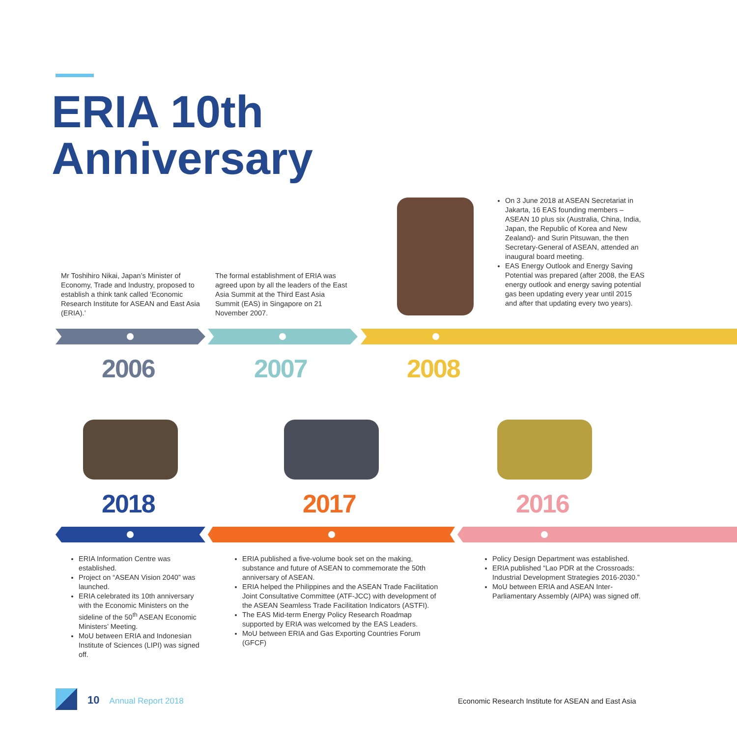ERIA 10th
Anniversary
Mr Toshihiro Nikai, Japan’s Minister of Economy, Trade and Industry, proposed to establish a think tank called ‘Economic Research Institute for ASEAN and East Asia (ERIA).’
The formal establishment of ERIA was agreed upon by all the leaders of the East Asia Summit at the Third East Asia Summit (EAS) in Singapore on 21 November 2007.
On 3 June 2018 at ASEAN Secretariat in Jakarta, 16 EAS founding members – ASEAN 10 plus six (Australia, China, India, Japan, the Republic of Korea and New Zealand)- and Surin Pitsuwan, the then Secretary-General of ASEAN, attended an inaugural board meeting.
EAS Energy Outlook and Energy Saving Potential was prepared (after 2008, the EAS energy outlook and energy saving potential gas been updating every year until 2015 and after that updating every two years).
2006 2007 2008
2018 2017 2016
ERIA Information Centre was established.
Project on “ASEAN Vision 2040” was launched.
ERIA celebrated its 10th anniversary with the Economic Ministers on the sideline of the 50<sup>th</sup> ASEAN Economic Ministers’ Meeting.
MoU between ERIA and Indonesian Institute of Sciences (LIPI) was signed off.
ERIA published a five-volume book set on the making, substance and future of ASEAN to commemorate the 50th anniversary of ASEAN.
ERIA helped the Philippines and the ASEAN Trade Facilitation Joint Consultative Committee (ATF-JCC) with development of the ASEAN Seamless Trade Facilitation Indicators (ASTFI).
The EAS Mid-term Energy Policy Research Roadmap supported by ERIA was welcomed by the EAS Leaders.
MoU between ERIA and Gas Exporting Countries Forum (GFCF)
Policy Design Department was established.
ERIA published “Lao PDR at the Crossroads: Industrial Development Strategies 2016-2030.”
MoU between ERIA and ASEAN Inter-Parliamentary Assembly (AIPA) was signed off.
10 Annual Report 2018
Economic Research Institute for ASEAN and East Asia